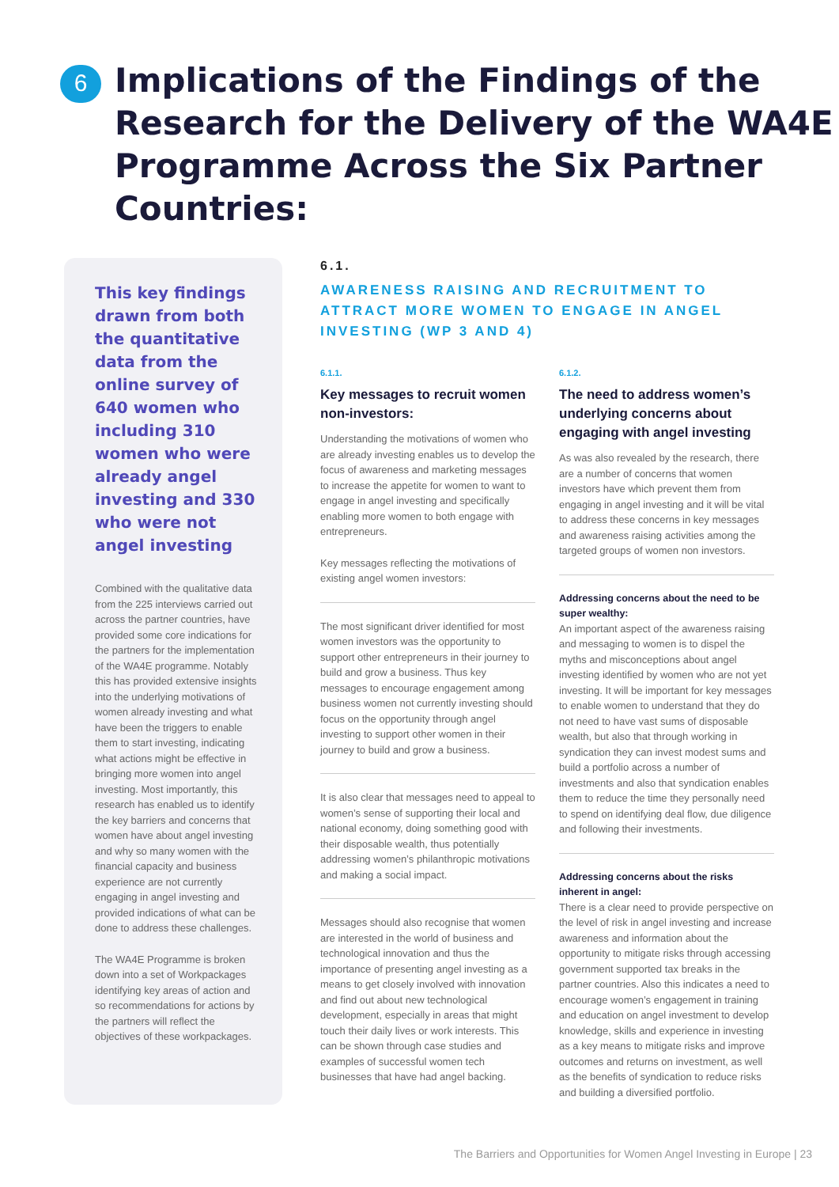6
Implications of the Findings of the Research for the Delivery of the WA4E Programme Across the Six Partner Countries:
This key findings drawn from both the quantitative data from the online survey of 640 women who including 310 women who were already angel investing and 330 who were not angel investing
Combined with the qualitative data from the 225 interviews carried out across the partner countries, have provided some core indications for the partners for the implementation of the WA4E programme. Notably this has provided extensive insights into the underlying motivations of women already investing and what have been the triggers to enable them to start investing, indicating what actions might be effective in bringing more women into angel investing. Most importantly, this research has enabled us to identify the key barriers and concerns that women have about angel investing and why so many women with the financial capacity and business experience are not currently engaging in angel investing and provided indications of what can be done to address these challenges.
The WA4E Programme is broken down into a set of Workpackages identifying key areas of action and so recommendations for actions by the partners will reflect the objectives of these workpackages.
6.1.
AWARENESS RAISING AND RECRUITMENT TO ATTRACT MORE WOMEN TO ENGAGE IN ANGEL INVESTING (WP 3 AND 4)
6.1.1.
Key messages to recruit women non-investors:
Understanding the motivations of women who are already investing enables us to develop the focus of awareness and marketing messages to increase the appetite for women to want to engage in angel investing and specifically enabling more women to both engage with entrepreneurs.
Key messages reflecting the motivations of existing angel women investors:
The most significant driver identified for most women investors was the opportunity to support other entrepreneurs in their journey to build and grow a business. Thus key messages to encourage engagement among business women not currently investing should focus on the opportunity through angel investing to support other women in their journey to build and grow a business.
It is also clear that messages need to appeal to women’s sense of supporting their local and national economy, doing something good with their disposable wealth, thus potentially addressing women’s philanthropic motivations and making a social impact.
Messages should also recognise that women are interested in the world of business and technological innovation and thus the importance of presenting angel investing as a means to get closely involved with innovation and find out about new technological development, especially in areas that might touch their daily lives or work interests. This can be shown through case studies and examples of successful women tech businesses that have had angel backing.
6.1.2.
The need to address women’s underlying concerns about engaging with angel investing
As was also revealed by the research, there are a number of concerns that women investors have which prevent them from engaging in angel investing and it will be vital to address these concerns in key messages and awareness raising activities among the targeted groups of women non investors.
Addressing concerns about the need to be super wealthy:
An important aspect of the awareness raising and messaging to women is to dispel the myths and misconceptions about angel investing identified by women who are not yet investing. It will be important for key messages to enable women to understand that they do not need to have vast sums of disposable wealth, but also that through working in syndication they can invest modest sums and build a portfolio across a number of investments and also that syndication enables them to reduce the time they personally need to spend on identifying deal flow, due diligence and following their investments.
Addressing concerns about the risks inherent in angel:
There is a clear need to provide perspective on the level of risk in angel investing and increase awareness and information about the opportunity to mitigate risks through accessing government supported tax breaks in the partner countries. Also this indicates a need to encourage women’s engagement in training and education on angel investment to develop knowledge, skills and experience in investing as a key means to mitigate risks and improve outcomes and returns on investment, as well as the benefits of syndication to reduce risks and building a diversified portfolio.
The Barriers and Opportunities for Women Angel Investing in Europe | 23